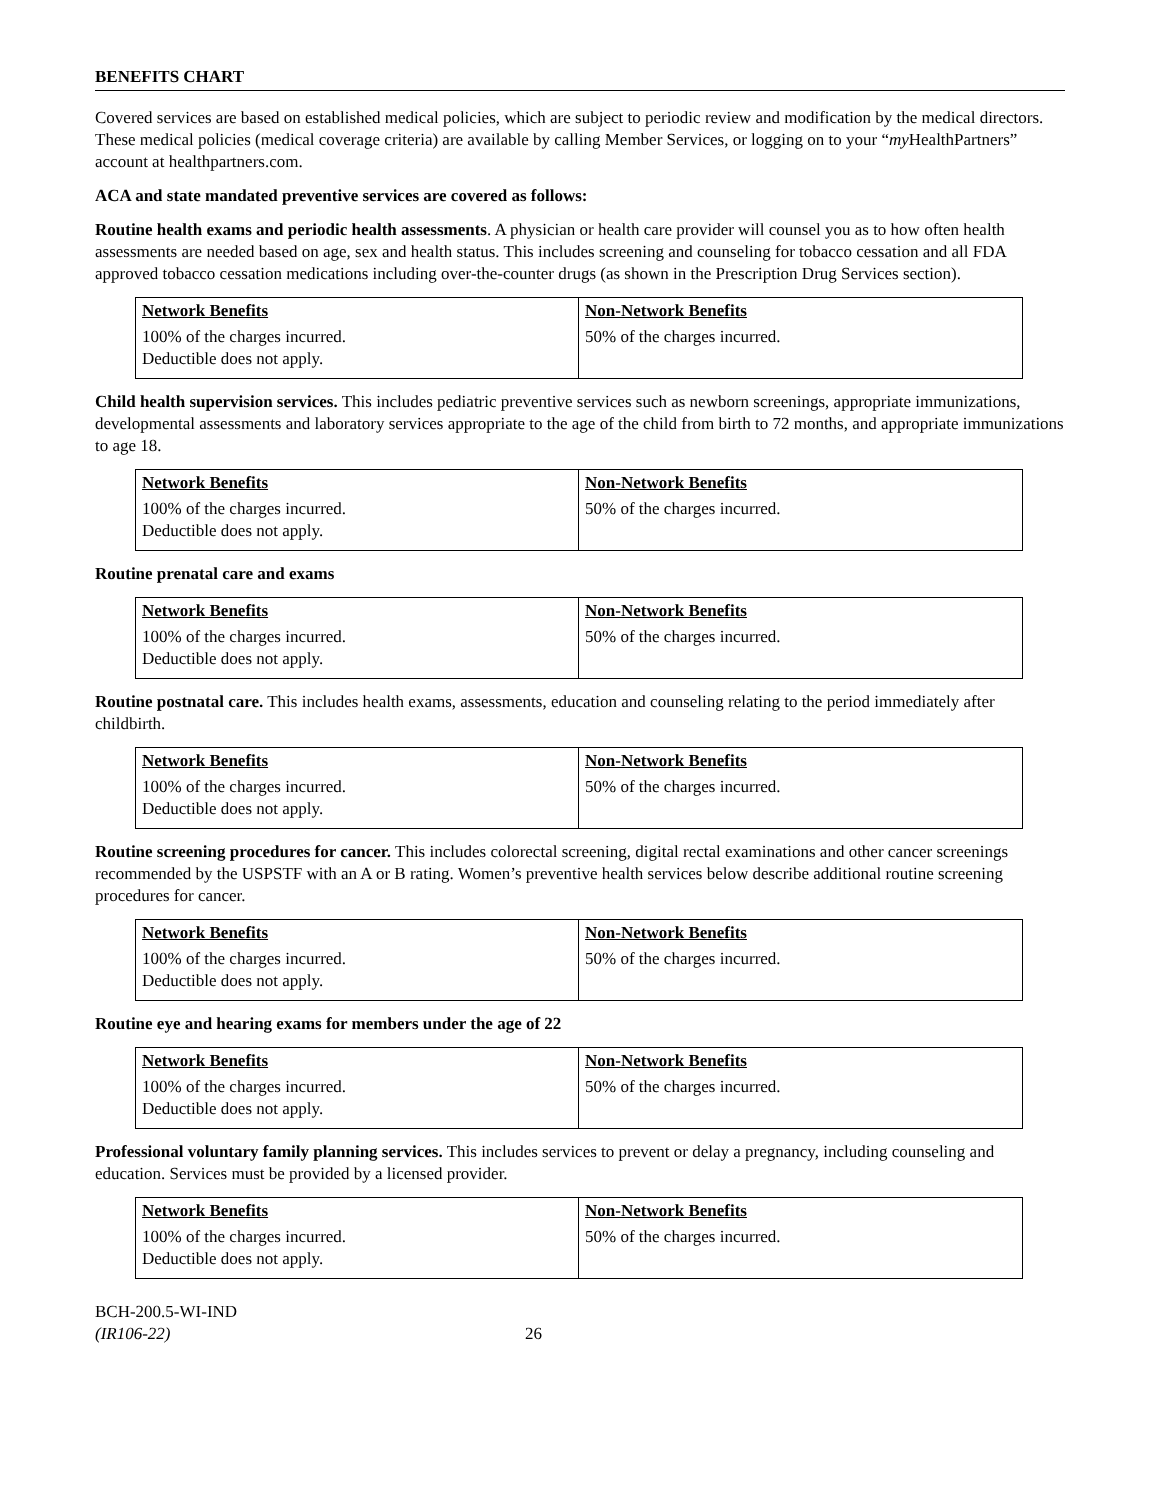BENEFITS CHART
Covered services are based on established medical policies, which are subject to periodic review and modification by the medical directors. These medical policies (medical coverage criteria) are available by calling Member Services, or logging on to your “my HealthPartners” account at healthpartners.com.
ACA and state mandated preventive services are covered as follows:
Routine health exams and periodic health assessments. A physician or health care provider will counsel you as to how often health assessments are needed based on age, sex and health status. This includes screening and counseling for tobacco cessation and all FDA approved tobacco cessation medications including over-the-counter drugs (as shown in the Prescription Drug Services section).
| Network Benefits | Non-Network Benefits |
| --- | --- |
| 100% of the charges incurred. Deductible does not apply. | 50% of the charges incurred. |
Child health supervision services. This includes pediatric preventive services such as newborn screenings, appropriate immunizations, developmental assessments and laboratory services appropriate to the age of the child from birth to 72 months, and appropriate immunizations to age 18.
| Network Benefits | Non-Network Benefits |
| --- | --- |
| 100% of the charges incurred. Deductible does not apply. | 50% of the charges incurred. |
Routine prenatal care and exams
| Network Benefits | Non-Network Benefits |
| --- | --- |
| 100% of the charges incurred. Deductible does not apply. | 50% of the charges incurred. |
Routine postnatal care. This includes health exams, assessments, education and counseling relating to the period immediately after childbirth.
| Network Benefits | Non-Network Benefits |
| --- | --- |
| 100% of the charges incurred. Deductible does not apply. | 50% of the charges incurred. |
Routine screening procedures for cancer. This includes colorectal screening, digital rectal examinations and other cancer screenings recommended by the USPSTF with an A or B rating. Women’s preventive health services below describe additional routine screening procedures for cancer.
| Network Benefits | Non-Network Benefits |
| --- | --- |
| 100% of the charges incurred. Deductible does not apply. | 50% of the charges incurred. |
Routine eye and hearing exams for members under the age of 22
| Network Benefits | Non-Network Benefits |
| --- | --- |
| 100% of the charges incurred. Deductible does not apply. | 50% of the charges incurred. |
Professional voluntary family planning services. This includes services to prevent or delay a pregnancy, including counseling and education. Services must be provided by a licensed provider.
| Network Benefits | Non-Network Benefits |
| --- | --- |
| 100% of the charges incurred. Deductible does not apply. | 50% of the charges incurred. |
BCH-200.5-WI-IND
(IR106-22)
26